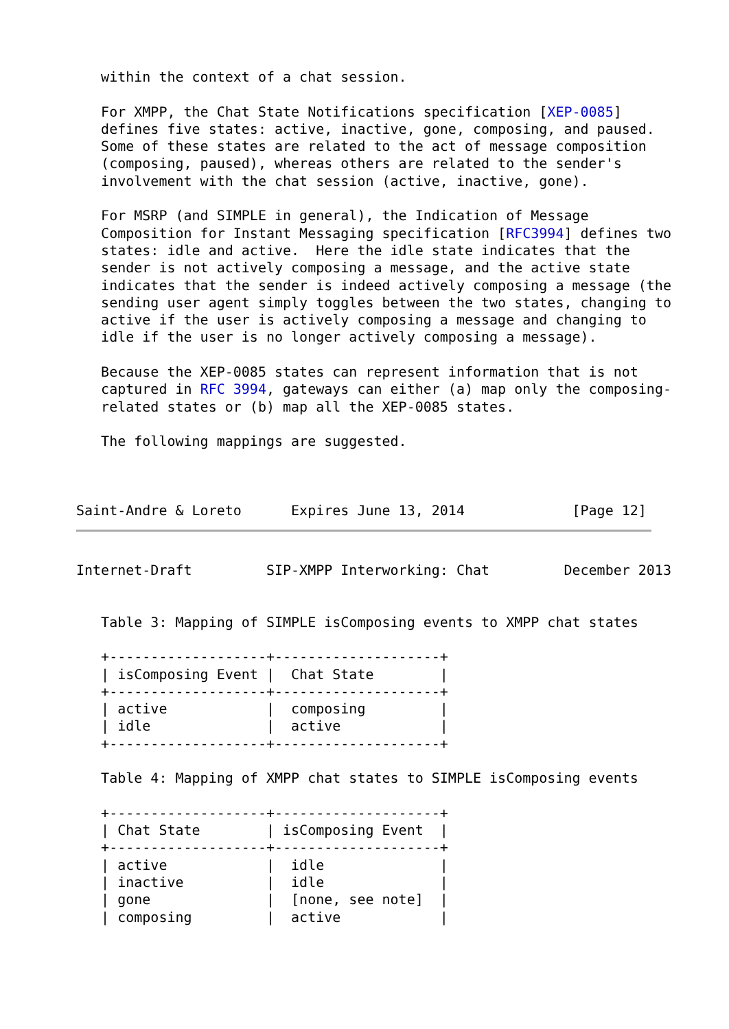within the context of a chat session.

   For XMPP, the Chat State Notifications specification [XEP-0085]
   defines five states: active, inactive, gone, composing, and paused.
   Some of these states are related to the act of message composition
   (composing, paused), whereas others are related to the sender's
   involvement with the chat session (active, inactive, gone).

   For MSRP (and SIMPLE in general), the Indication of Message
   Composition for Instant Messaging specification [RFC3994] defines two
   states: idle and active.  Here the idle state indicates that the
   sender is not actively composing a message, and the active state
   indicates that the sender is indeed actively composing a message (the
   sending user agent simply toggles between the two states, changing to
   active if the user is actively composing a message and changing to
   idle if the user is no longer actively composing a message).

   Because the XEP-0085 states can represent information that is not
   captured in RFC 3994, gateways can either (a) map only the composing-
   related states or (b) map all the XEP-0085 states.

   The following mappings are suggested.



Saint-Andre & Loreto      Expires June 13, 2014             [Page 12]
Internet-Draft         SIP-XMPP Interworking: Chat         December 2013


   Table 3: Mapping of SIMPLE isComposing events to XMPP chat states

   +-------------------+--------------------+
   | isComposing Event |  Chat State        |
   +-------------------+--------------------+
   | active            |  composing         |
   | idle              |  active            |
   +-------------------+--------------------+

   Table 4: Mapping of XMPP chat states to SIMPLE isComposing events

   +-------------------+--------------------+
   | Chat State        | isComposing Event  |
   +-------------------+--------------------+
   | active            |  idle              |
   | inactive          |  idle              |
   | gone              |  [none, see note]  |
   | composing         |  active            |